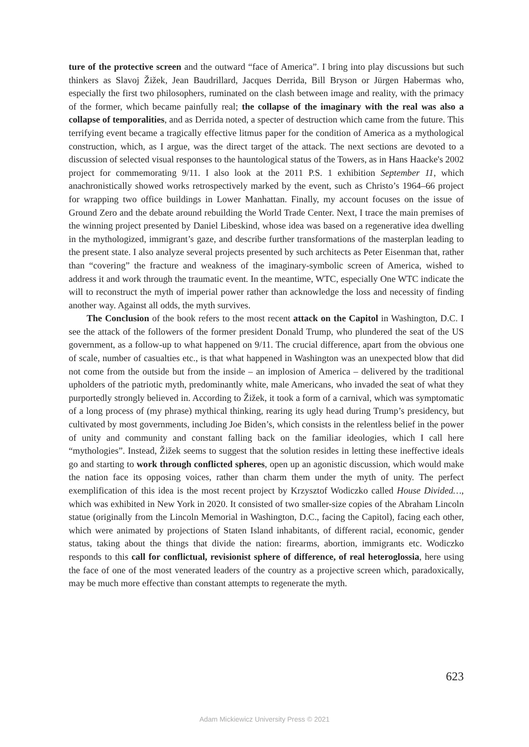ture of the protective screen and the outward “face of America”. I bring into play discussions but such thinkers as Slavoj Žižek, Jean Baudrillard, Jacques Derrida, Bill Bryson or Jürgen Habermas who, especially the first two philosophers, ruminated on the clash between image and reality, with the primacy of the former, which became painfully real; the collapse of the imaginary with the real was also a collapse of temporalities, and as Derrida noted, a specter of destruction which came from the future. This terrifying event became a tragically effective litmus paper for the condition of America as a mythological construction, which, as I argue, was the direct target of the attack. The next sections are devoted to a discussion of selected visual responses to the hauntological status of the Towers, as in Hans Haacke's 2002 project for commemorating 9/11. I also look at the 2011 P.S. 1 exhibition September 11, which anachronistically showed works retrospectively marked by the event, such as Christo’s 1964–66 project for wrapping two office buildings in Lower Manhattan. Finally, my account focuses on the issue of Ground Zero and the debate around rebuilding the World Trade Center. Next, I trace the main premises of the winning project presented by Daniel Libeskind, whose idea was based on a regenerative idea dwelling in the mythologized, immigrant’s gaze, and describe further transformations of the masterplan leading to the present state. I also analyze several projects presented by such architects as Peter Eisenman that, rather than “covering” the fracture and weakness of the imaginary-symbolic screen of America, wished to address it and work through the traumatic event. In the meantime, WTC, especially One WTC indicate the will to reconstruct the myth of imperial power rather than acknowledge the loss and necessity of finding another way. Against all odds, the myth survives.
The Conclusion of the book refers to the most recent attack on the Capitol in Washington, D.C. I see the attack of the followers of the former president Donald Trump, who plundered the seat of the US government, as a follow-up to what happened on 9/11. The crucial difference, apart from the obvious one of scale, number of casualties etc., is that what happened in Washington was an unexpected blow that did not come from the outside but from the inside – an implosion of America – delivered by the traditional upholders of the patriotic myth, predominantly white, male Americans, who invaded the seat of what they purportedly strongly believed in. According to Žižek, it took a form of a carnival, which was symptomatic of a long process of (my phrase) mythical thinking, rearing its ugly head during Trump’s presidency, but cultivated by most governments, including Joe Biden’s, which consists in the relentless belief in the power of unity and community and constant falling back on the familiar ideologies, which I call here “mythologies”. Instead, Žižek seems to suggest that the solution resides in letting these ineffective ideals go and starting to work through conflicted spheres, open up an agonistic discussion, which would make the nation face its opposing voices, rather than charm them under the myth of unity. The perfect exemplification of this idea is the most recent project by Krzysztof Wodiczko called House Divided…, which was exhibited in New York in 2020. It consisted of two smaller-size copies of the Abraham Lincoln statue (originally from the Lincoln Memorial in Washington, D.C., facing the Capitol), facing each other, which were animated by projections of Staten Island inhabitants, of different racial, economic, gender status, taking about the things that divide the nation: firearms, abortion, immigrants etc. Wodiczko responds to this call for conflictual, revisionist sphere of difference, of real heteroglossia, here using the face of one of the most venerated leaders of the country as a projective screen which, paradoxically, may be much more effective than constant attempts to regenerate the myth.
623
Adam Mickiewicz University Press © 2021